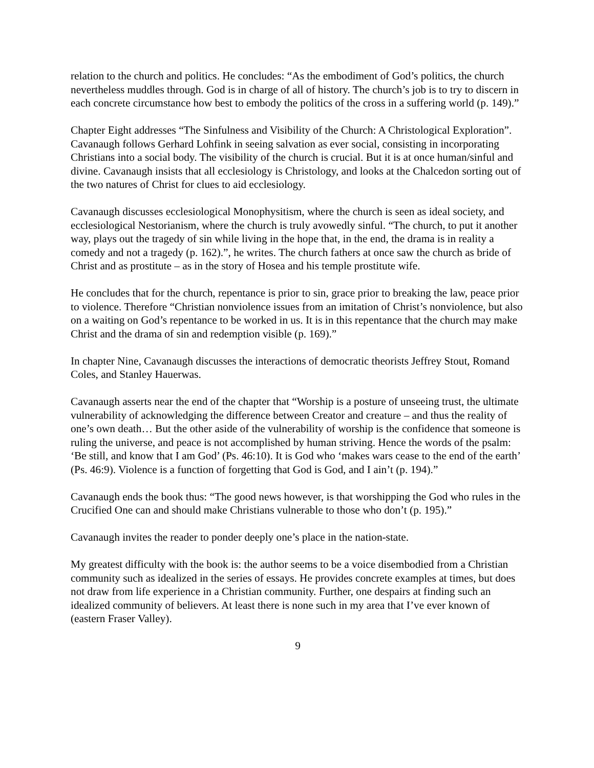relation to the church and politics. He concludes: “As the embodiment of God’s politics, the church nevertheless muddles through. God is in charge of all of history. The church’s job is to try to discern in each concrete circumstance how best to embody the politics of the cross in a suffering world (p. 149).”
Chapter Eight addresses “The Sinfulness and Visibility of the Church: A Christological Exploration”. Cavanaugh follows Gerhard Lohfink in seeing salvation as ever social, consisting in incorporating Christians into a social body. The visibility of the church is crucial. But it is at once human/sinful and divine. Cavanaugh insists that all ecclesiology is Christology, and looks at the Chalcedon sorting out of the two natures of Christ for clues to aid ecclesiology.
Cavanaugh discusses ecclesiological Monophysitism, where the church is seen as ideal society, and ecclesiological Nestorianism, where the church is truly avowedly sinful. “The church, to put it another way, plays out the tragedy of sin while living in the hope that, in the end, the drama is in reality a comedy and not a tragedy (p. 162).”, he writes. The church fathers at once saw the church as bride of Christ and as prostitute – as in the story of Hosea and his temple prostitute wife.
He concludes that for the church, repentance is prior to sin, grace prior to breaking the law, peace prior to violence. Therefore “Christian nonviolence issues from an imitation of Christ’s nonviolence, but also on a waiting on God’s repentance to be worked in us. It is in this repentance that the church may make Christ and the drama of sin and redemption visible (p. 169).”
In chapter Nine, Cavanaugh discusses the interactions of democratic theorists Jeffrey Stout, Romand Coles, and Stanley Hauerwas.
Cavanaugh asserts near the end of the chapter that “Worship is a posture of unseeing trust, the ultimate vulnerability of acknowledging the difference between Creator and creature – and thus the reality of one’s own death… But the other aside of the vulnerability of worship is the confidence that someone is ruling the universe, and peace is not accomplished by human striving. Hence the words of the psalm: ‘Be still, and know that I am God’ (Ps. 46:10). It is God who ‘makes wars cease to the end of the earth’ (Ps. 46:9). Violence is a function of forgetting that God is God, and I ain’t (p. 194).”
Cavanaugh ends the book thus: “The good news however, is that worshipping the God who rules in the Crucified One can and should make Christians vulnerable to those who don’t (p. 195).”
Cavanaugh invites the reader to ponder deeply one’s place in the nation-state.
My greatest difficulty with the book is: the author seems to be a voice disembodied from a Christian community such as idealized in the series of essays. He provides concrete examples at times, but does not draw from life experience in a Christian community. Further, one despairs at finding such an idealized community of believers. At least there is none such in my area that I’ve ever known of (eastern Fraser Valley).
9